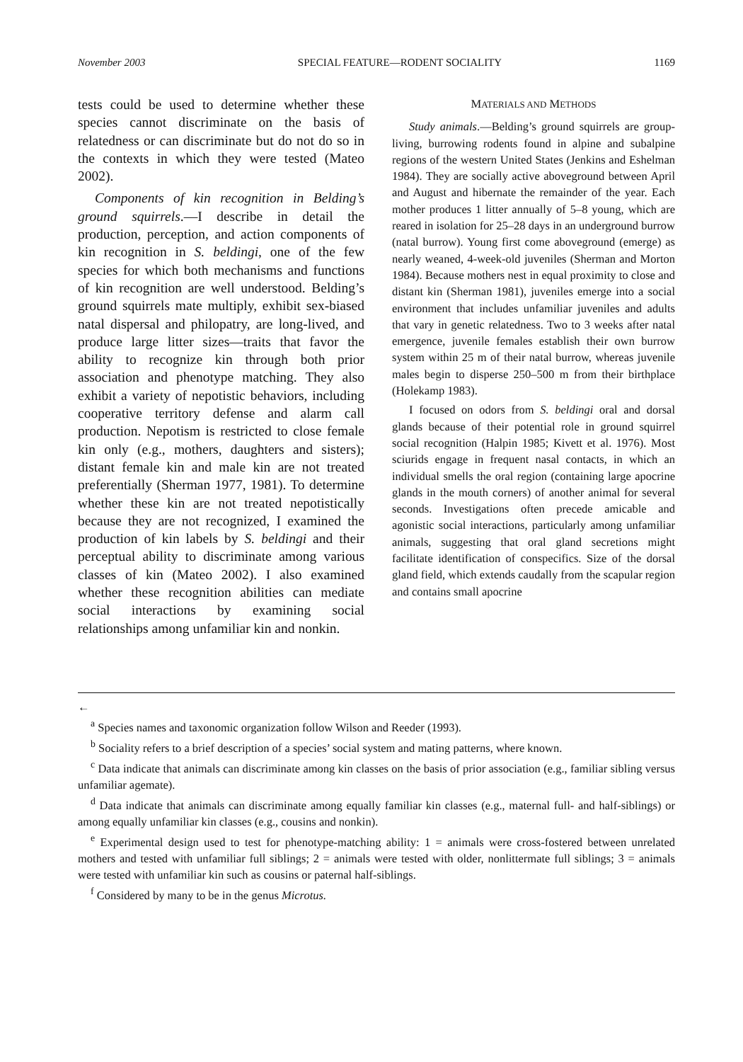November 2003 SPECIAL FEATURE—RODENT SOCIALITY 1169
tests could be used to determine whether these species cannot discriminate on the basis of relatedness or can discriminate but do not do so in the contexts in which they were tested (Mateo 2002).
Components of kin recognition in Belding’s ground squirrels.—I describe in detail the production, perception, and action components of kin recognition in S. beldingi, one of the few species for which both mechanisms and functions of kin recognition are well understood. Belding’s ground squirrels mate multiply, exhibit sex-biased natal dispersal and philopatry, are long-lived, and produce large litter sizes—traits that favor the ability to recognize kin through both prior association and phenotype matching. They also exhibit a variety of nepotistic behaviors, including cooperative territory defense and alarm call production. Nepotism is restricted to close female kin only (e.g., mothers, daughters and sisters); distant female kin and male kin are not treated preferentially (Sherman 1977, 1981). To determine whether these kin are not treated nepotistically because they are not recognized, I examined the production of kin labels by S. beldingi and their perceptual ability to discriminate among various classes of kin (Mateo 2002). I also examined whether these recognition abilities can mediate social interactions by examining social relationships among unfamiliar kin and nonkin.
MATERIALS AND METHODS
Study animals.—Belding’s ground squirrels are group-living, burrowing rodents found in alpine and subalpine regions of the western United States (Jenkins and Eshelman 1984). They are socially active aboveground between April and August and hibernate the remainder of the year. Each mother produces 1 litter annually of 5–8 young, which are reared in isolation for 25–28 days in an underground burrow (natal burrow). Young first come aboveground (emerge) as nearly weaned, 4-week-old juveniles (Sherman and Morton 1984). Because mothers nest in equal proximity to close and distant kin (Sherman 1981), juveniles emerge into a social environment that includes unfamiliar juveniles and adults that vary in genetic relatedness. Two to 3 weeks after natal emergence, juvenile females establish their own burrow system within 25 m of their natal burrow, whereas juvenile males begin to disperse 250–500 m from their birthplace (Holekamp 1983).
I focused on odors from S. beldingi oral and dorsal glands because of their potential role in ground squirrel social recognition (Halpin 1985; Kivett et al. 1976). Most sciurids engage in frequent nasal contacts, in which an individual smells the oral region (containing large apocrine glands in the mouth corners) of another animal for several seconds. Investigations often precede amicable and agonistic social interactions, particularly among unfamiliar animals, suggesting that oral gland secretions might facilitate identification of conspecifics. Size of the dorsal gland field, which extends caudally from the scapular region and contains small apocrine
←
<sup>a</sup> Species names and taxonomic organization follow Wilson and Reeder (1993).
<sup>b</sup> Sociality refers to a brief description of a species’ social system and mating patterns, where known.
<sup>c</sup> Data indicate that animals can discriminate among kin classes on the basis of prior association (e.g., familiar sibling versus unfamiliar agemate).
<sup>d</sup> Data indicate that animals can discriminate among equally familiar kin classes (e.g., maternal full- and half-siblings) or among equally unfamiliar kin classes (e.g., cousins and nonkin).
<sup>e</sup> Experimental design used to test for phenotype-matching ability: 1 = animals were cross-fostered between unrelated mothers and tested with unfamiliar full siblings; 2 = animals were tested with older, nonlittermate full siblings; 3 = animals were tested with unfamiliar kin such as cousins or paternal half-siblings.
<sup>f</sup> Considered by many to be in the genus Microtus.